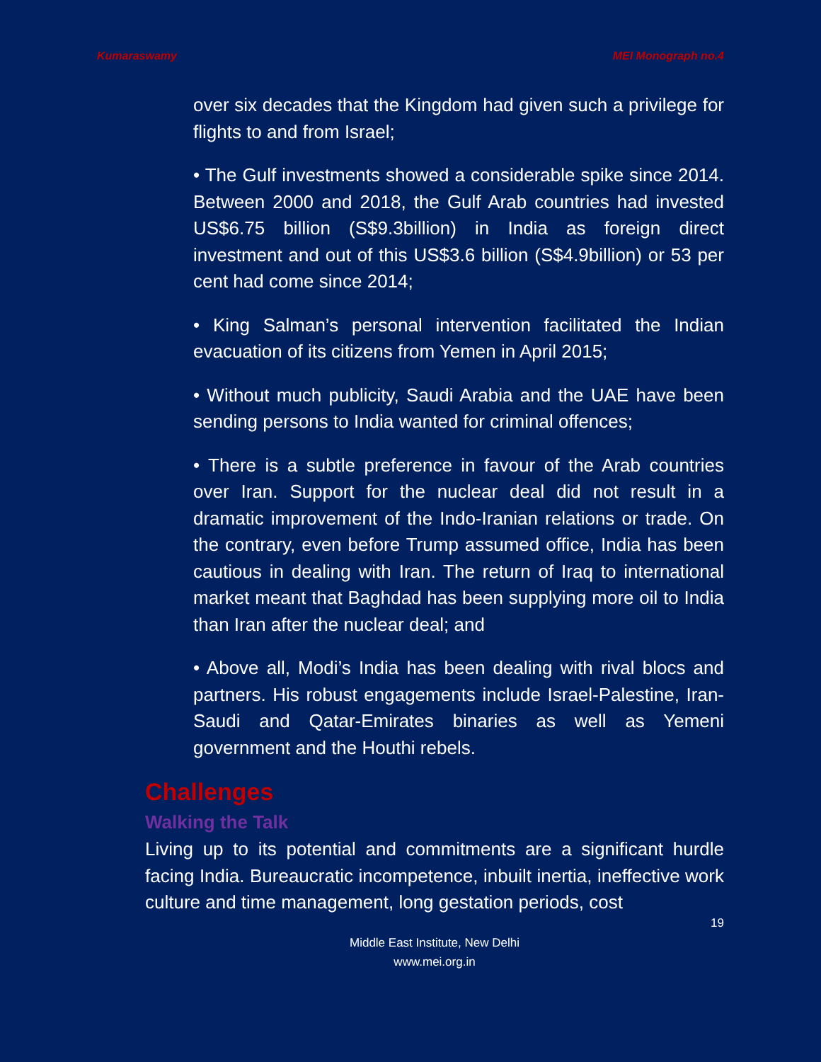Kumaraswamy MEI Monograph no.4
over six decades that the Kingdom had given such a privilege for flights to and from Israel;
• The Gulf investments showed a considerable spike since 2014. Between 2000 and 2018, the Gulf Arab countries had invested US$6.75 billion (S$9.3billion) in India as foreign direct investment and out of this US$3.6 billion (S$4.9billion) or 53 per cent had come since 2014;
• King Salman’s personal intervention facilitated the Indian evacuation of its citizens from Yemen in April 2015;
• Without much publicity, Saudi Arabia and the UAE have been sending persons to India wanted for criminal offences;
• There is a subtle preference in favour of the Arab countries over Iran. Support for the nuclear deal did not result in a dramatic improvement of the Indo-Iranian relations or trade. On the contrary, even before Trump assumed office, India has been cautious in dealing with Iran. The return of Iraq to international market meant that Baghdad has been supplying more oil to India than Iran after the nuclear deal; and
• Above all, Modi’s India has been dealing with rival blocs and partners. His robust engagements include Israel-Palestine, Iran-Saudi and Qatar-Emirates binaries as well as Yemeni government and the Houthi rebels.
Challenges
Walking the Talk
Living up to its potential and commitments are a significant hurdle facing India. Bureaucratic incompetence, inbuilt inertia, ineffective work culture and time management, long gestation periods, cost
19
Middle East Institute, New Delhi
www.mei.org.in